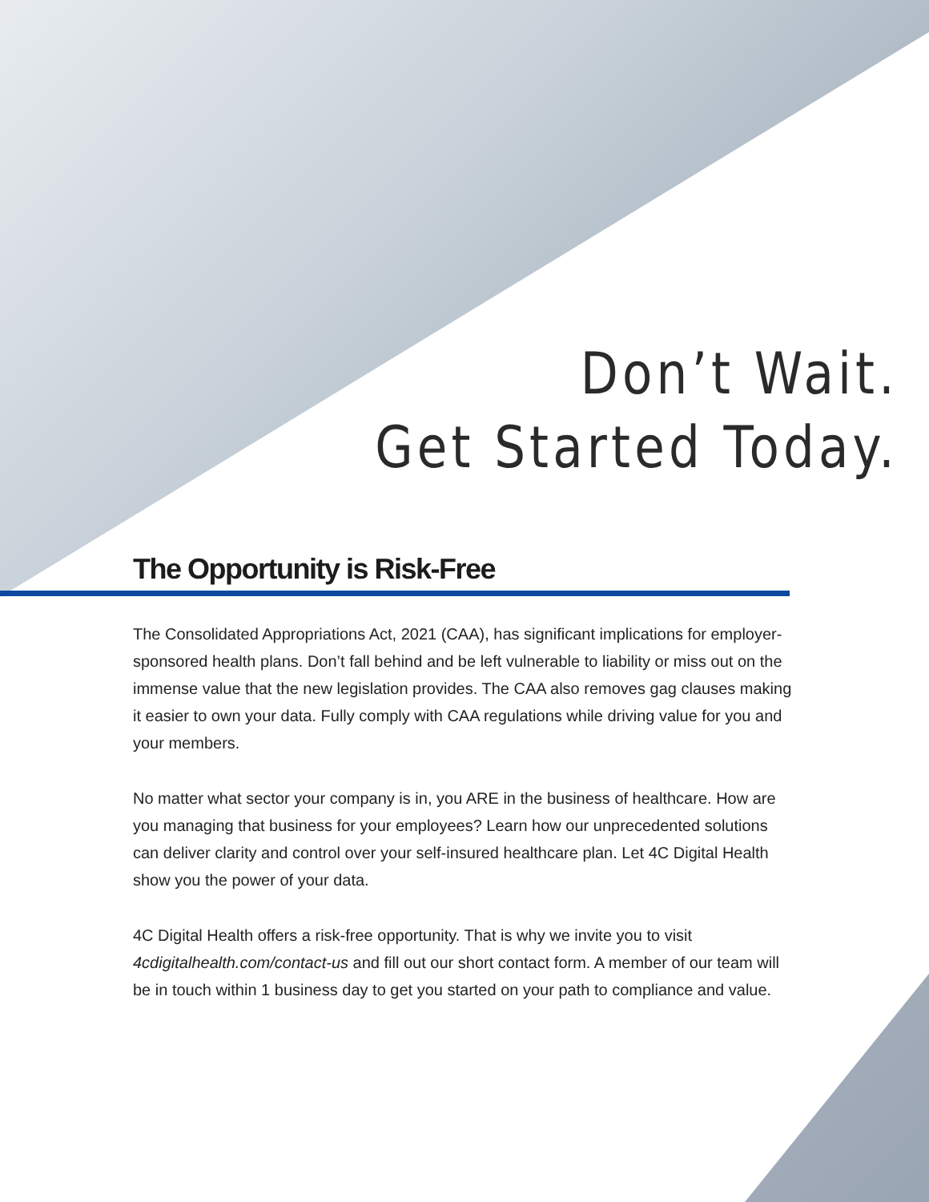Don’t Wait.
Get Started Today.
The Opportunity is Risk-Free
The Consolidated Appropriations Act, 2021 (CAA), has significant implications for employer-sponsored health plans. Don’t fall behind and be left vulnerable to liability or miss out on the immense value that the new legislation provides. The CAA also removes gag clauses making it easier to own your data. Fully comply with CAA regulations while driving value for you and your members.
No matter what sector your company is in, you ARE in the business of healthcare. How are you managing that business for your employees? Learn how our unprecedented solutions can deliver clarity and control over your self-insured healthcare plan. Let 4C Digital Health show you the power of your data.
4C Digital Health offers a risk-free opportunity. That is why we invite you to visit 4cdigitalhealth.com/contact-us and fill out our short contact form. A member of our team will be in touch within 1 business day to get you started on your path to compliance and value.